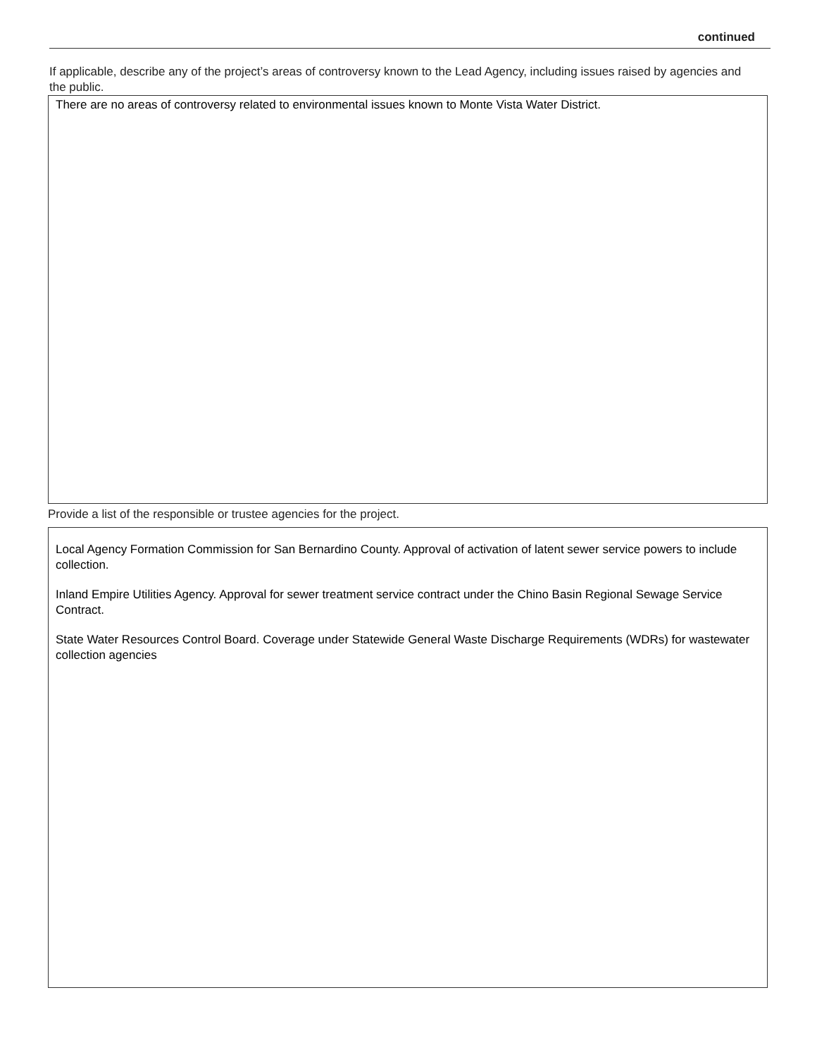continued
If applicable, describe any of the project’s areas of controversy known to the Lead Agency, including issues raised by agencies and the public.
There are no areas of controversy related to environmental issues known to Monte Vista Water District.
Provide a list of the responsible or trustee agencies for the project.
Local Agency Formation Commission for San Bernardino County. Approval of activation of latent sewer service powers to include collection.
Inland Empire Utilities Agency. Approval for sewer treatment service contract under the Chino Basin Regional Sewage Service Contract.
State Water Resources Control Board. Coverage under Statewide General Waste Discharge Requirements (WDRs) for wastewater collection agencies